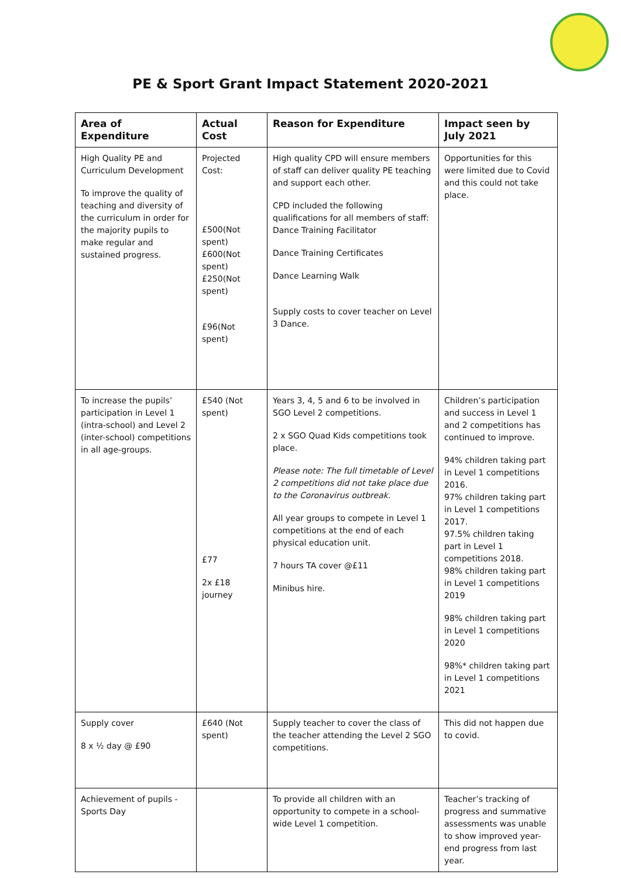PE & Sport Grant Impact Statement 2020-2021
| Area of Expenditure | Actual Cost | Reason for Expenditure | Impact seen by July 2021 |
| --- | --- | --- | --- |
| High Quality PE and Curriculum Development To improve the quality of teaching and diversity of the curriculum in order for the majority pupils to make regular and sustained progress. | Projected Cost: £500(Not spent) £600(Not spent) £250(Not spent) £96(Not spent) | High quality CPD will ensure members of staff can deliver quality PE teaching and support each other. CPD included the following qualifications for all members of staff: Dance Training Facilitator Dance Training Certificates Dance Learning Walk Supply costs to cover teacher on Level 3 Dance. | Opportunities for this were limited due to Covid and this could not take place. |
| To increase the pupils’ participation in Level 1 (intra-school) and Level 2 (inter-school) competitions in all age-groups. | £540 (Not spent) £77 2x £18 journey | Years 3, 4, 5 and 6 to be involved in SGO Level 2 competitions. 2 x SGO Quad Kids competitions took place. Please note: The full timetable of Level 2 competitions did not take place due to the Coronavirus outbreak. All year groups to compete in Level 1 competitions at the end of each physical education unit. 7 hours TA cover @£11 Minibus hire. | Children’s participation and success in Level 1 and 2 competitions has continued to improve. 94% children taking part in Level 1 competitions 2016. 97% children taking part in Level 1 competitions 2017. 97.5% children taking part in Level 1 competitions 2018. 98% children taking part in Level 1 competitions 2019 98% children taking part in Level 1 competitions 2020 98%* children taking part in Level 1 competitions 2021 |
| Supply cover 8 x ½ day @ £90 | £640 (Not spent) | Supply teacher to cover the class of the teacher attending the Level 2 SGO competitions. | This did not happen due to covid. |
| Achievement of pupils - Sports Day | | To provide all children with an opportunity to compete in a school-wide Level 1 competition. | Teacher’s tracking of progress and summative assessments was unable to show improved year-end progress from last year. |